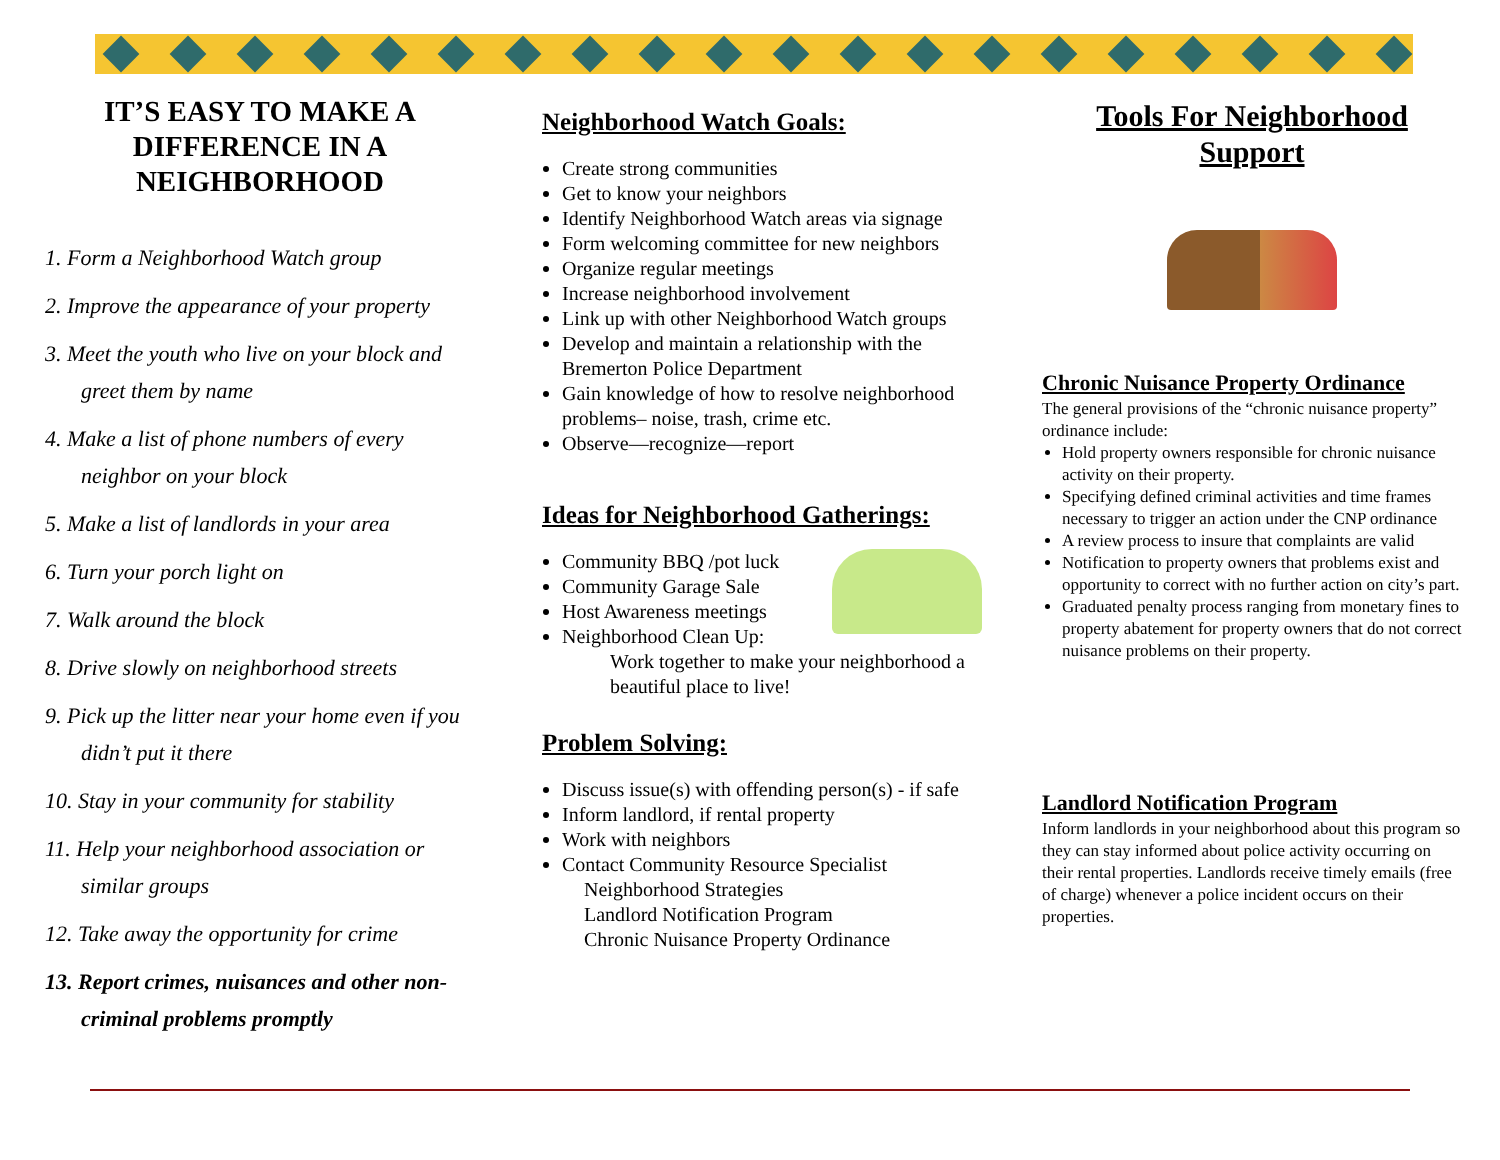IT’S EASY TO MAKE A DIFFERENCE IN A NEIGHBORHOOD
1. Form a Neighborhood Watch group
2. Improve the appearance of your property
3. Meet the youth who live on your block and greet them by name
4. Make a list of phone numbers of every neighbor on your block
5. Make a list of landlords in your area
6. Turn your porch light on
7. Walk around the block
8. Drive slowly on neighborhood streets
9. Pick up the litter near your home even if you didn’t put it there
10. Stay in your community for stability
11. Help your neighborhood association or similar groups
12. Take away the opportunity for crime
13. Report crimes, nuisances and other non-criminal problems promptly
Neighborhood Watch Goals:
Create strong communities
Get to know your neighbors
Identify Neighborhood Watch areas via signage
Form welcoming committee for new neighbors
Organize regular meetings
Increase neighborhood involvement
Link up with other Neighborhood Watch groups
Develop and maintain a relationship with the Bremerton Police Department
Gain knowledge of how to resolve neighborhood problems– noise, trash, crime etc.
Observe—recognize—report
Ideas for Neighborhood Gatherings:
Community BBQ /pot luck
Community Garage Sale
Host Awareness meetings
Neighborhood Clean Up:
Work together to make your neighborhood a beautiful place to live!
Problem Solving:
Discuss issue(s) with offending person(s) - if safe
Inform landlord, if rental property
Work with neighbors
Contact Community Resource Specialist
Neighborhood Strategies
Landlord Notification Program
Chronic Nuisance Property Ordinance
Tools For Neighborhood Support
Chronic Nuisance Property Ordinance
The general provisions of the “chronic nuisance property” ordinance include:
Hold property owners responsible for chronic nuisance activity on their property.
Specifying defined criminal activities and time frames necessary to trigger an action under the CNP ordinance
A review process to insure that complaints are valid
Notification to property owners that problems exist and opportunity to correct with no further action on city’s part.
Graduated penalty process ranging from monetary fines to property abatement for property owners that do not correct nuisance problems on their property.
Landlord Notification Program
Inform landlords in your neighborhood about this program so they can stay informed about police activity occurring on their rental properties. Landlords receive timely emails (free of charge) whenever a police incident occurs on their properties.